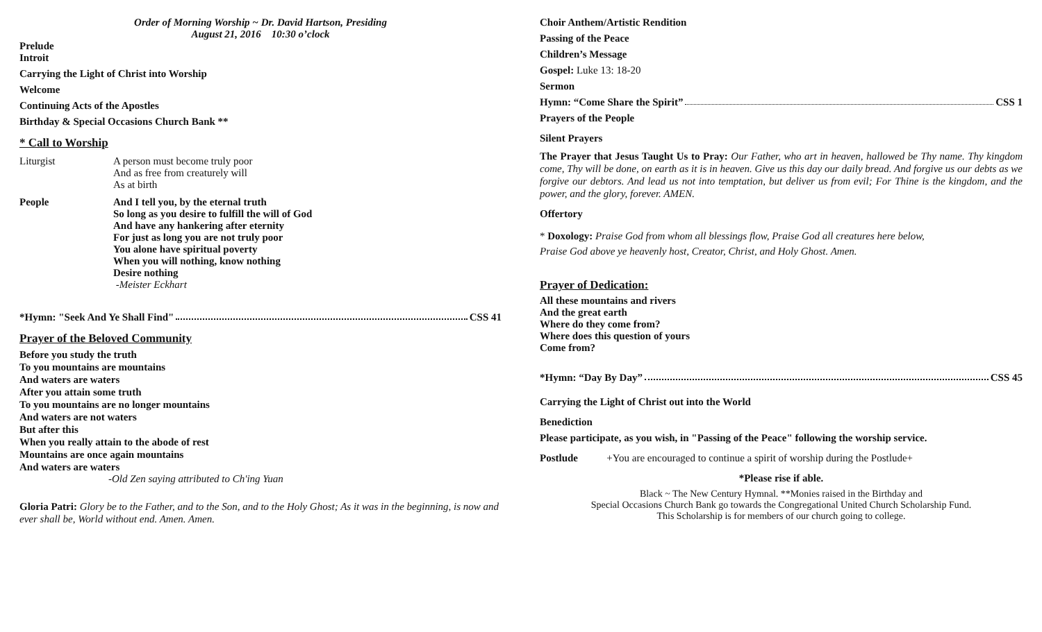Order of Morning Worship ~ Dr. David Hartson, Presiding
August 21, 2016 10:30 o’clock
Prelude
Introit
Carrying the Light of Christ into Worship
Welcome
Continuing Acts of the Apostles
Birthday & Special Occasions Church Bank **
* Call to Worship
Liturgist A person must become truly poor
And as free from creaturely will
As at birth
People And I tell you, by the eternal truth
So long as you desire to fulfill the will of God
And have any hankering after eternity
For just as long you are not truly poor
You alone have spiritual poverty
When you will nothing, know nothing
Desire nothing
-Meister Eckhart
*Hymn: "Seek And Ye Shall Find" CSS 41
Prayer of the Beloved Community
Before you study the truth
To you mountains are mountains
And waters are waters
After you attain some truth
To you mountains are no longer mountains
And waters are not waters
But after this
When you really attain to the abode of rest
Mountains are once again mountains
And waters are waters
-Old Zen saying attributed to Ch'ing Yuan
Gloria Patri: Glory be to the Father, and to the Son, and to the Holy Ghost; As it was in the beginning, is now and ever shall be, World without end. Amen. Amen.
Choir Anthem/Artistic Rendition
Passing of the Peace
Children’s Message
Gospel: Luke 13: 18-20
Sermon
Hymn: “Come Share the Spirit” CSS 1
Prayers of the People
Silent Prayers
The Prayer that Jesus Taught Us to Pray: Our Father, who art in heaven, hallowed be Thy name. Thy kingdom come, Thy will be done, on earth as it is in heaven. Give us this day our daily bread. And forgive us our debts as we forgive our debtors. And lead us not into temptation, but deliver us from evil; For Thine is the kingdom, and the power, and the glory, forever. AMEN.
Offertory
* Doxology: Praise God from whom all blessings flow, Praise God all creatures here below,
Praise God above ye heavenly host, Creator, Christ, and Holy Ghost. Amen.
Prayer of Dedication:
All these mountains and rivers
And the great earth
Where do they come from?
Where does this question of yours
Come from?
*Hymn: “Day By Day” CSS 45
Carrying the Light of Christ out into the World
Benediction
Please participate, as you wish, in "Passing of the Peace" following the worship service.
Postlude +You are encouraged to continue a spirit of worship during the Postlude+
*Please rise if able.
Black ~ The New Century Hymnal. **Monies raised in the Birthday and
Special Occasions Church Bank go towards the Congregational United Church Scholarship Fund.
This Scholarship is for members of our church going to college.